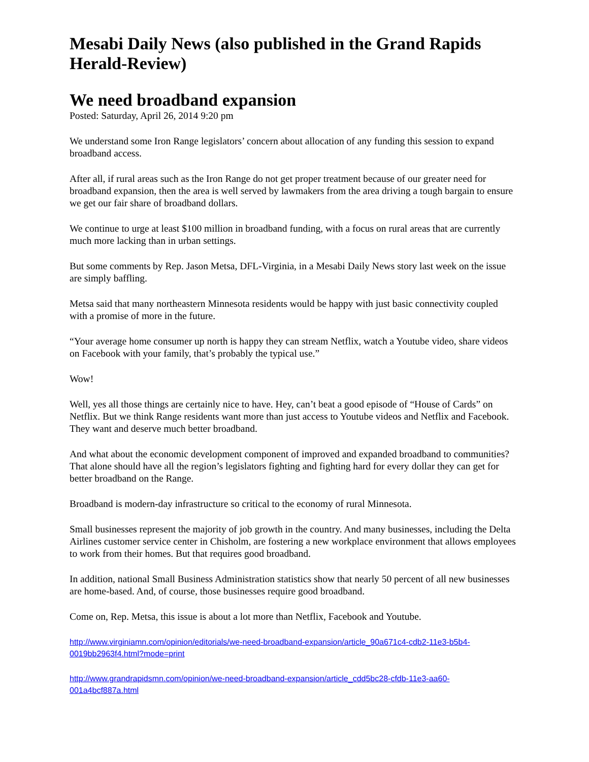Mesabi Daily News (also published in the Grand Rapids Herald-Review)
We need broadband expansion
Posted: Saturday, April 26, 2014 9:20 pm
We understand some Iron Range legislators’ concern about allocation of any funding this session to expand broadband access.
After all, if rural areas such as the Iron Range do not get proper treatment because of our greater need for broadband expansion, then the area is well served by lawmakers from the area driving a tough bargain to ensure we get our fair share of broadband dollars.
We continue to urge at least $100 million in broadband funding, with a focus on rural areas that are currently much more lacking than in urban settings.
But some comments by Rep. Jason Metsa, DFL-Virginia, in a Mesabi Daily News story last week on the issue are simply baffling.
Metsa said that many northeastern Minnesota residents would be happy with just basic connectivity coupled with a promise of more in the future.
“Your average home consumer up north is happy they can stream Netflix, watch a Youtube video, share videos on Facebook with your family, that’s probably the typical use.”
Wow!
Well, yes all those things are certainly nice to have. Hey, can’t beat a good episode of “House of Cards” on Netflix. But we think Range residents want more than just access to Youtube videos and Netflix and Facebook. They want and deserve much better broadband.
And what about the economic development component of improved and expanded broadband to communities? That alone should have all the region’s legislators fighting and fighting hard for every dollar they can get for better broadband on the Range.
Broadband is modern-day infrastructure so critical to the economy of rural Minnesota.
Small businesses represent the majority of job growth in the country. And many businesses, including the Delta Airlines customer service center in Chisholm, are fostering a new workplace environment that allows employees to work from their homes. But that requires good broadband.
In addition, national Small Business Administration statistics show that nearly 50 percent of all new businesses are home-based. And, of course, those businesses require good broadband.
Come on, Rep. Metsa, this issue is about a lot more than Netflix, Facebook and Youtube.
http://www.virginiamn.com/opinion/editorials/we-need-broadband-expansion/article_90a671c4-cdb2-11e3-b5b4-0019bb2963f4.html?mode=print
http://www.grandrapidsmn.com/opinion/we-need-broadband-expansion/article_cdd5bc28-cfdb-11e3-aa60-001a4bcf887a.html